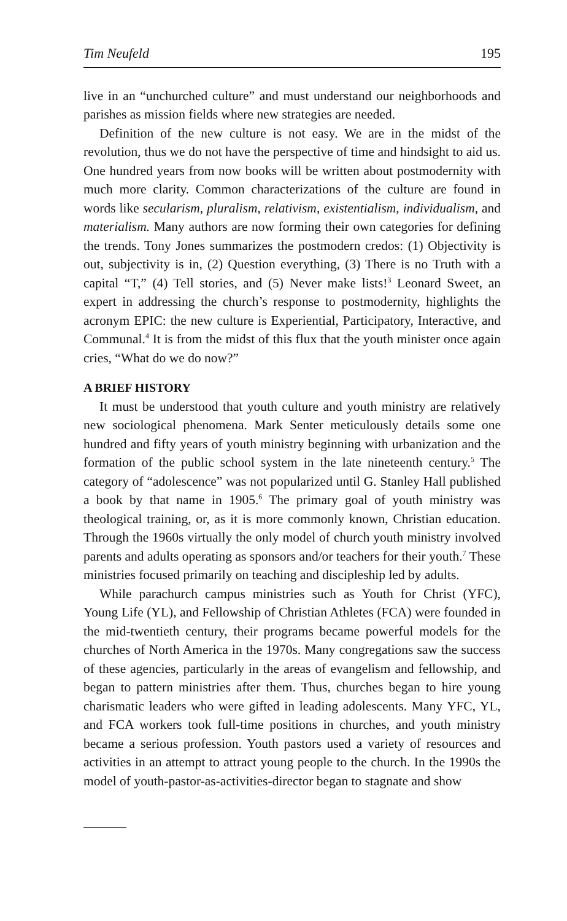Tim Neufeld 195
live in an “unchurched culture” and must understand our neighborhoods and parishes as mission fields where new strategies are needed.
Definition of the new culture is not easy. We are in the midst of the revolution, thus we do not have the perspective of time and hindsight to aid us. One hundred years from now books will be written about postmodernity with much more clarity. Common characterizations of the culture are found in words like secularism, pluralism, relativism, existentialism, individualism, and materialism. Many authors are now forming their own categories for defining the trends. Tony Jones summarizes the postmodern credos: (1) Objectivity is out, subjectivity is in, (2) Question everything, (3) There is no Truth with a capital “T,” (4) Tell stories, and (5) Never make lists!<sup>3</sup> Leonard Sweet, an expert in addressing the church’s response to postmodernity, highlights the acronym EPIC: the new culture is Experiential, Participatory, Interactive, and Communal.<sup>4</sup> It is from the midst of this flux that the youth minister once again cries, “What do we do now?”
A BRIEF HISTORY
It must be understood that youth culture and youth ministry are relatively new sociological phenomena. Mark Senter meticulously details some one hundred and fifty years of youth ministry beginning with urbanization and the formation of the public school system in the late nineteenth century.<sup>5</sup> The category of “adolescence” was not popularized until G. Stanley Hall published a book by that name in 1905.<sup>6</sup> The primary goal of youth ministry was theological training, or, as it is more commonly known, Christian education. Through the 1960s virtually the only model of church youth ministry involved parents and adults operating as sponsors and/or teachers for their youth.<sup>7</sup> These ministries focused primarily on teaching and discipleship led by adults.
While parachurch campus ministries such as Youth for Christ (YFC), Young Life (YL), and Fellowship of Christian Athletes (FCA) were founded in the mid-twentieth century, their programs became powerful models for the churches of North America in the 1970s. Many congregations saw the success of these agencies, particularly in the areas of evangelism and fellowship, and began to pattern ministries after them. Thus, churches began to hire young charismatic leaders who were gifted in leading adolescents. Many YFC, YL, and FCA workers took full-time positions in churches, and youth ministry became a serious profession. Youth pastors used a variety of resources and activities in an attempt to attract young people to the church. In the 1990s the model of youth-pastor-as-activities-director began to stagnate and show